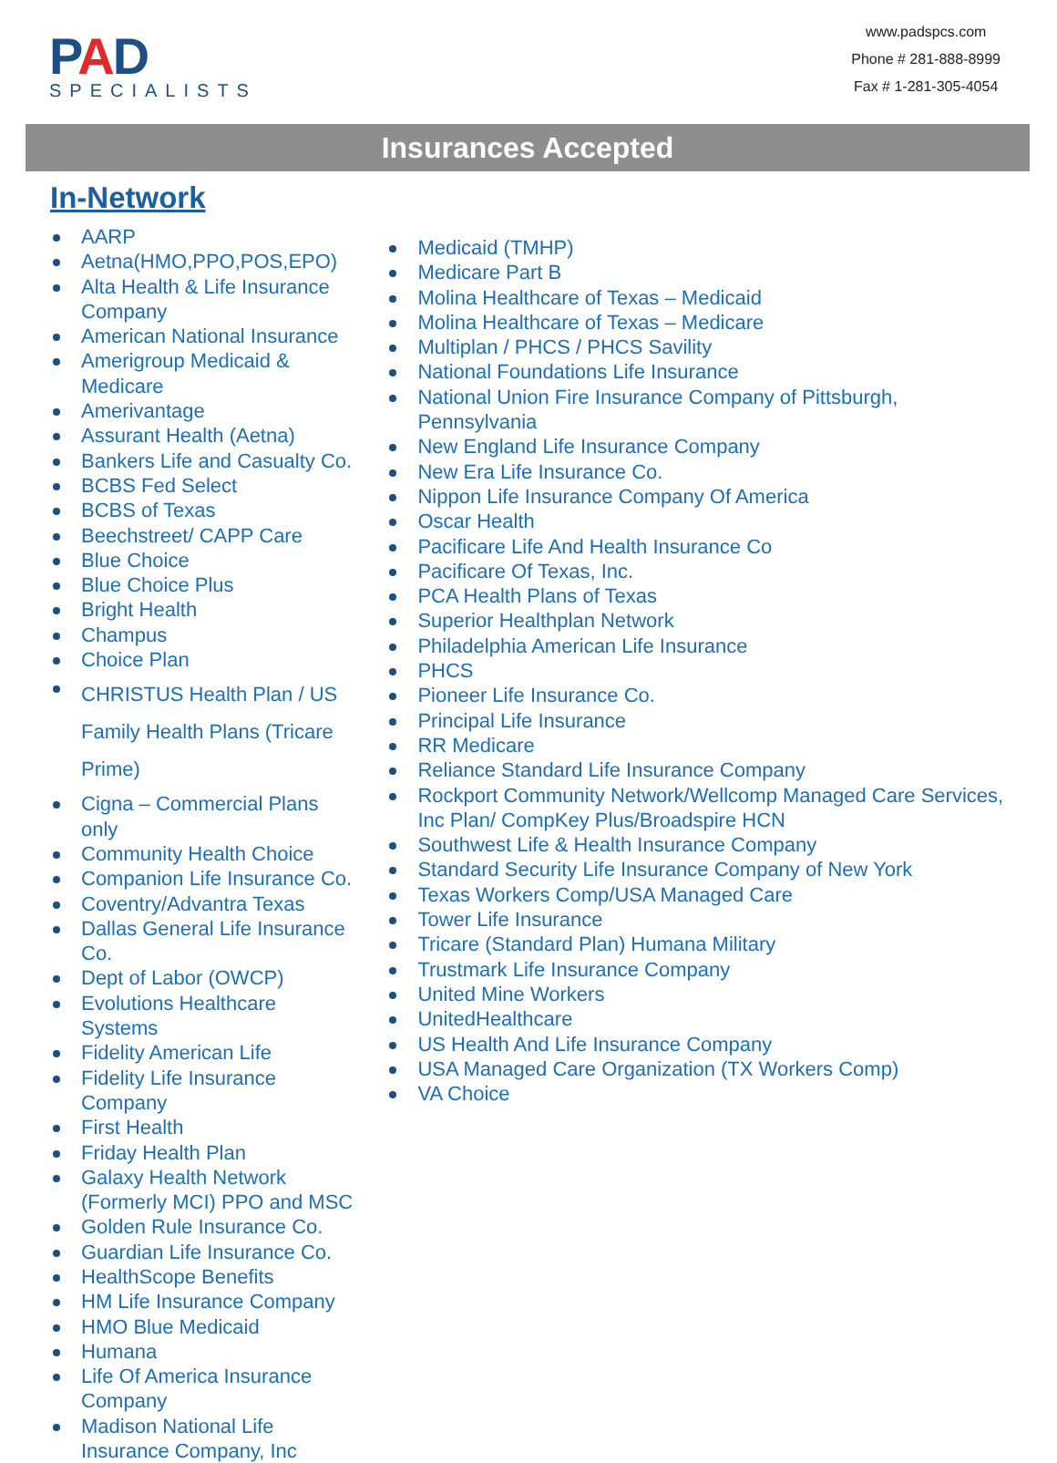PAD
SPECIALISTS
www.padspcs.com
Phone # 281-888-8999
Fax # 1-281-305-4054
Insurances Accepted
In-Network
AARP
Aetna(HMO,PPO,POS,EPO)
Alta Health & Life Insurance Company
American National Insurance
Amerigroup Medicaid & Medicare
Amerivantage
Assurant Health (Aetna)
Bankers Life and Casualty Co.
BCBS Fed Select
BCBS of Texas
Beechstreet/ CAPP Care
Blue Choice
Blue Choice Plus
Bright Health
Champus
Choice Plan
CHRISTUS Health Plan / US Family Health Plans (Tricare Prime)
Cigna – Commercial Plans only
Community Health Choice
Companion Life Insurance Co.
Coventry/Advantra Texas
Dallas General Life Insurance Co.
Dept of Labor (OWCP)
Evolutions Healthcare Systems
Fidelity American Life
Fidelity Life Insurance Company
First Health
Friday Health Plan
Galaxy Health Network (Formerly MCI) PPO and MSC
Golden Rule Insurance Co.
Guardian Life Insurance Co.
HealthScope Benefits
HM Life Insurance Company
HMO Blue Medicaid
Humana
Life Of America Insurance Company
Madison National Life Insurance Company, Inc
Medicaid (TMHP)
Medicare Part B
Molina Healthcare of Texas – Medicaid
Molina Healthcare of Texas – Medicare
Multiplan / PHCS / PHCS Savility
National Foundations Life Insurance
National Union Fire Insurance Company of Pittsburgh, Pennsylvania
New England Life Insurance Company
New Era Life Insurance Co.
Nippon Life Insurance Company Of America
Oscar Health
Pacificare Life And Health Insurance Co
Pacificare Of Texas, Inc.
PCA Health Plans of Texas
Superior Healthplan Network
Philadelphia American Life Insurance
PHCS
Pioneer Life Insurance Co.
Principal Life Insurance
RR Medicare
Reliance Standard Life Insurance Company
Rockport Community Network/Wellcomp Managed Care Services, Inc Plan/ CompKey Plus/Broadspire HCN
Southwest Life & Health Insurance Company
Standard Security Life Insurance Company of New York
Texas Workers Comp/USA Managed Care
Tower Life Insurance
Tricare (Standard Plan) Humana Military
Trustmark Life Insurance Company
United Mine Workers
UnitedHealthcare
US Health And Life Insurance Company
USA Managed Care Organization (TX Workers Comp)
VA Choice